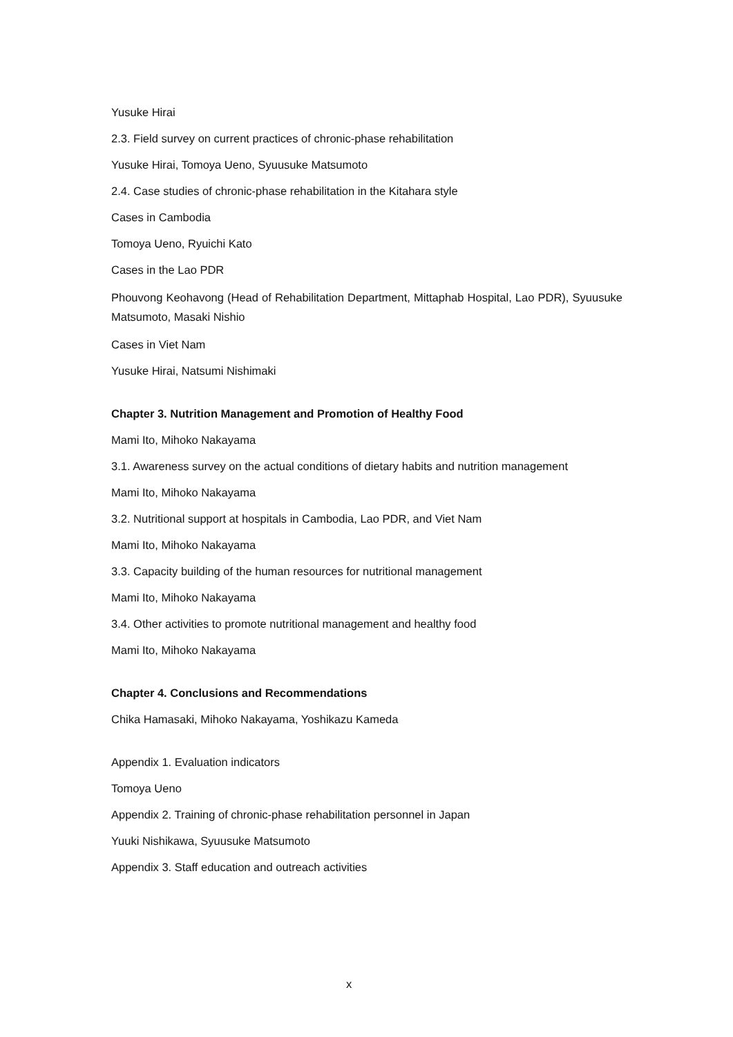Yusuke Hirai
2.3. Field survey on current practices of chronic-phase rehabilitation
Yusuke Hirai, Tomoya Ueno, Syuusuke Matsumoto
2.4. Case studies of chronic-phase rehabilitation in the Kitahara style
Cases in Cambodia
Tomoya Ueno, Ryuichi Kato
Cases in the Lao PDR
Phouvong Keohavong (Head of Rehabilitation Department, Mittaphab Hospital, Lao PDR), Syuusuke Matsumoto, Masaki Nishio
Cases in Viet Nam
Yusuke Hirai, Natsumi Nishimaki
Chapter 3. Nutrition Management and Promotion of Healthy Food
Mami Ito, Mihoko Nakayama
3.1. Awareness survey on the actual conditions of dietary habits and nutrition management
Mami Ito, Mihoko Nakayama
3.2. Nutritional support at hospitals in Cambodia, Lao PDR, and Viet Nam
Mami Ito, Mihoko Nakayama
3.3. Capacity building of the human resources for nutritional management
Mami Ito, Mihoko Nakayama
3.4. Other activities to promote nutritional management and healthy food
Mami Ito, Mihoko Nakayama
Chapter 4. Conclusions and Recommendations
Chika Hamasaki, Mihoko Nakayama, Yoshikazu Kameda
Appendix 1. Evaluation indicators
Tomoya Ueno
Appendix 2. Training of chronic-phase rehabilitation personnel in Japan
Yuuki Nishikawa, Syuusuke Matsumoto
Appendix 3. Staff education and outreach activities
x